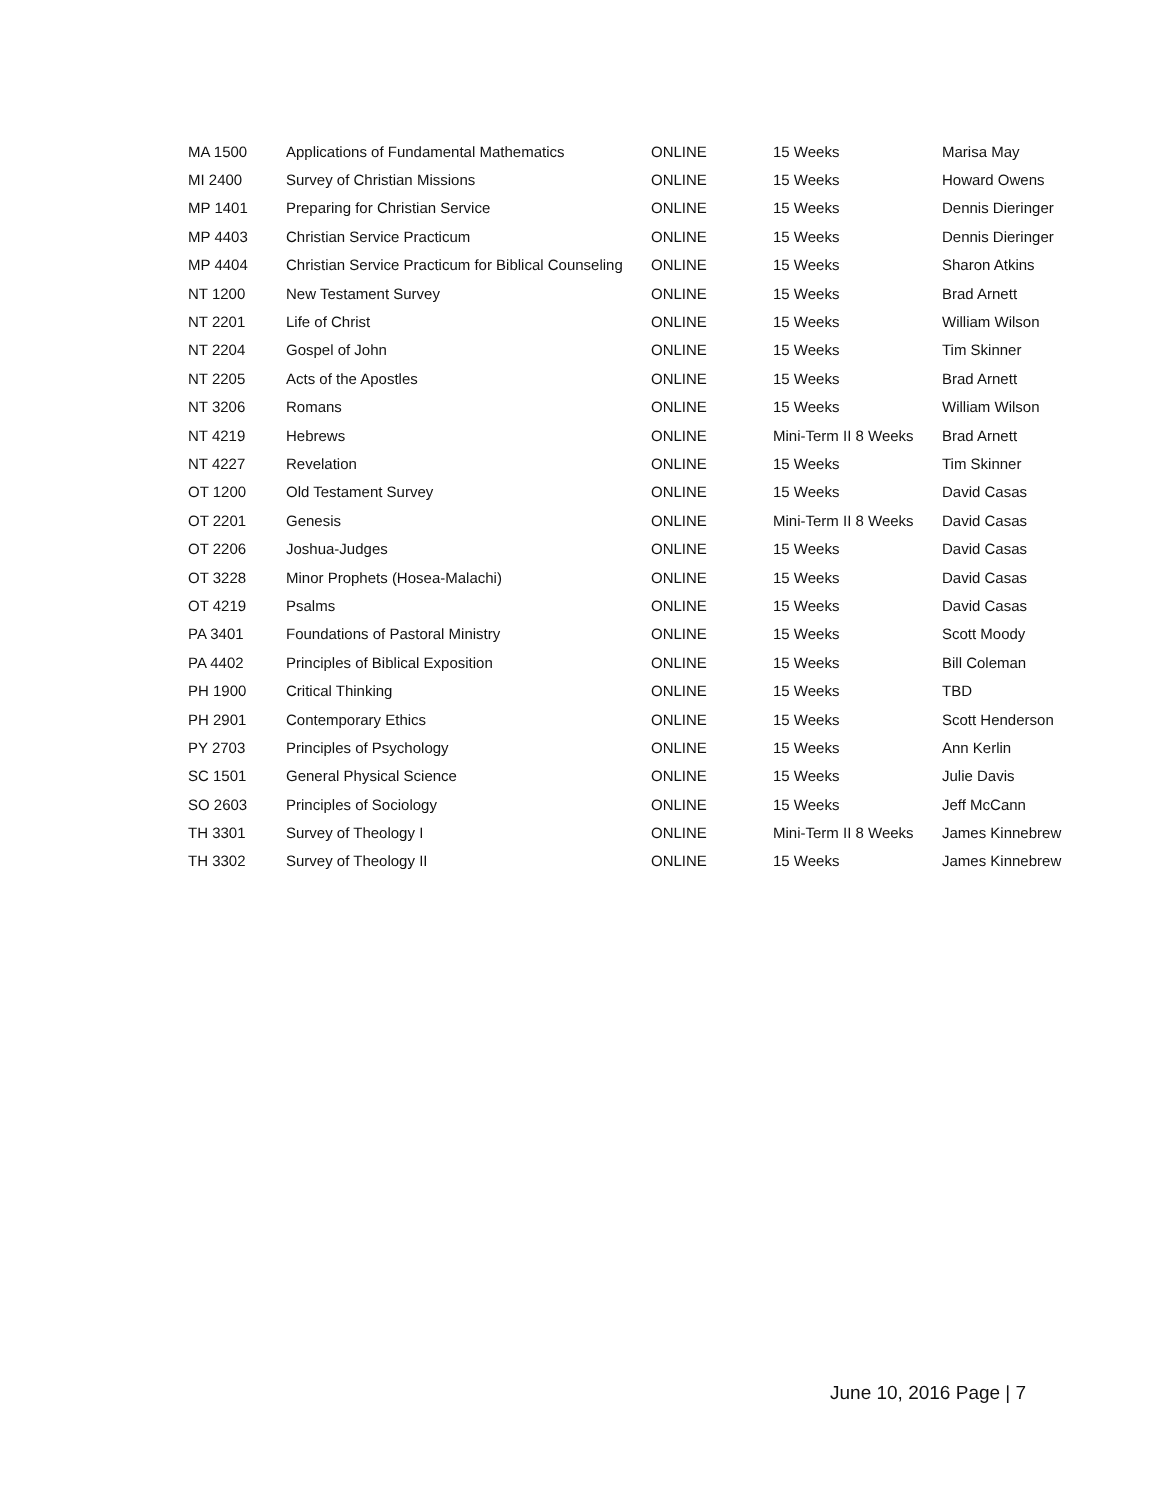| MA 1500 | Applications of Fundamental Mathematics | ONLINE | 15 Weeks | Marisa May |
| MI 2400 | Survey of Christian Missions | ONLINE | 15 Weeks | Howard Owens |
| MP 1401 | Preparing for Christian Service | ONLINE | 15 Weeks | Dennis Dieringer |
| MP 4403 | Christian Service Practicum | ONLINE | 15 Weeks | Dennis Dieringer |
| MP 4404 | Christian Service Practicum for Biblical Counseling | ONLINE | 15 Weeks | Sharon Atkins |
| NT 1200 | New Testament Survey | ONLINE | 15 Weeks | Brad Arnett |
| NT 2201 | Life of Christ | ONLINE | 15 Weeks | William Wilson |
| NT 2204 | Gospel of John | ONLINE | 15 Weeks | Tim Skinner |
| NT 2205 | Acts of the Apostles | ONLINE | 15 Weeks | Brad Arnett |
| NT 3206 | Romans | ONLINE | 15 Weeks | William Wilson |
| NT 4219 | Hebrews | ONLINE | Mini-Term II 8 Weeks | Brad Arnett |
| NT 4227 | Revelation | ONLINE | 15 Weeks | Tim Skinner |
| OT 1200 | Old Testament Survey | ONLINE | 15 Weeks | David Casas |
| OT 2201 | Genesis | ONLINE | Mini-Term II 8 Weeks | David Casas |
| OT 2206 | Joshua-Judges | ONLINE | 15 Weeks | David Casas |
| OT 3228 | Minor Prophets (Hosea-Malachi) | ONLINE | 15 Weeks | David Casas |
| OT 4219 | Psalms | ONLINE | 15 Weeks | David Casas |
| PA 3401 | Foundations of Pastoral Ministry | ONLINE | 15 Weeks | Scott Moody |
| PA 4402 | Principles of Biblical Exposition | ONLINE | 15 Weeks | Bill Coleman |
| PH 1900 | Critical Thinking | ONLINE | 15 Weeks | TBD |
| PH 2901 | Contemporary Ethics | ONLINE | 15 Weeks | Scott Henderson |
| PY 2703 | Principles of Psychology | ONLINE | 15 Weeks | Ann Kerlin |
| SC 1501 | General Physical Science | ONLINE | 15 Weeks | Julie Davis |
| SO 2603 | Principles of Sociology | ONLINE | 15 Weeks | Jeff McCann |
| TH 3301 | Survey of Theology I | ONLINE | Mini-Term II 8 Weeks | James Kinnebrew |
| TH 3302 | Survey of Theology II | ONLINE | 15 Weeks | James Kinnebrew |
June 10, 2016 Page | 7